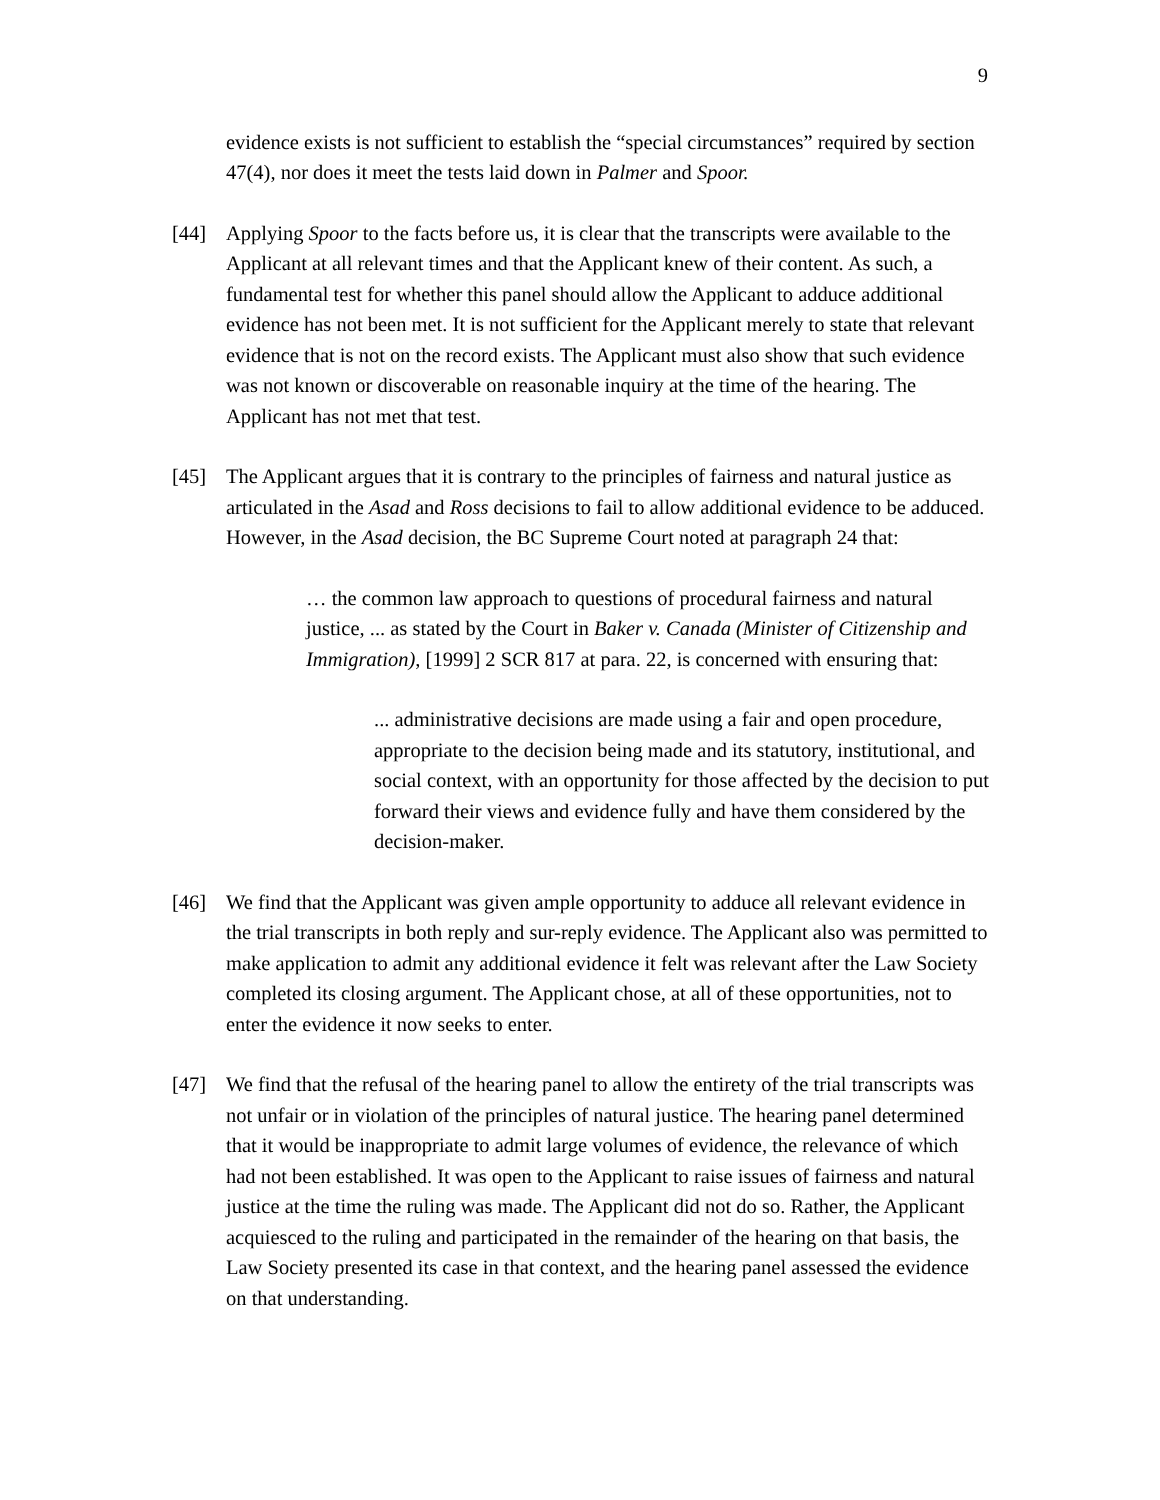9
evidence exists is not sufficient to establish the “special circumstances” required by section 47(4), nor does it meet the tests laid down in Palmer and Spoor.
[44] Applying Spoor to the facts before us, it is clear that the transcripts were available to the Applicant at all relevant times and that the Applicant knew of their content. As such, a fundamental test for whether this panel should allow the Applicant to adduce additional evidence has not been met. It is not sufficient for the Applicant merely to state that relevant evidence that is not on the record exists. The Applicant must also show that such evidence was not known or discoverable on reasonable inquiry at the time of the hearing. The Applicant has not met that test.
[45] The Applicant argues that it is contrary to the principles of fairness and natural justice as articulated in the Asad and Ross decisions to fail to allow additional evidence to be adduced. However, in the Asad decision, the BC Supreme Court noted at paragraph 24 that:
… the common law approach to questions of procedural fairness and natural justice, ... as stated by the Court in Baker v. Canada (Minister of Citizenship and Immigration), [1999] 2 SCR 817 at para. 22, is concerned with ensuring that:
... administrative decisions are made using a fair and open procedure, appropriate to the decision being made and its statutory, institutional, and social context, with an opportunity for those affected by the decision to put forward their views and evidence fully and have them considered by the decision-maker.
[46] We find that the Applicant was given ample opportunity to adduce all relevant evidence in the trial transcripts in both reply and sur-reply evidence. The Applicant also was permitted to make application to admit any additional evidence it felt was relevant after the Law Society completed its closing argument. The Applicant chose, at all of these opportunities, not to enter the evidence it now seeks to enter.
[47] We find that the refusal of the hearing panel to allow the entirety of the trial transcripts was not unfair or in violation of the principles of natural justice. The hearing panel determined that it would be inappropriate to admit large volumes of evidence, the relevance of which had not been established. It was open to the Applicant to raise issues of fairness and natural justice at the time the ruling was made. The Applicant did not do so. Rather, the Applicant acquiesced to the ruling and participated in the remainder of the hearing on that basis, the Law Society presented its case in that context, and the hearing panel assessed the evidence on that understanding.